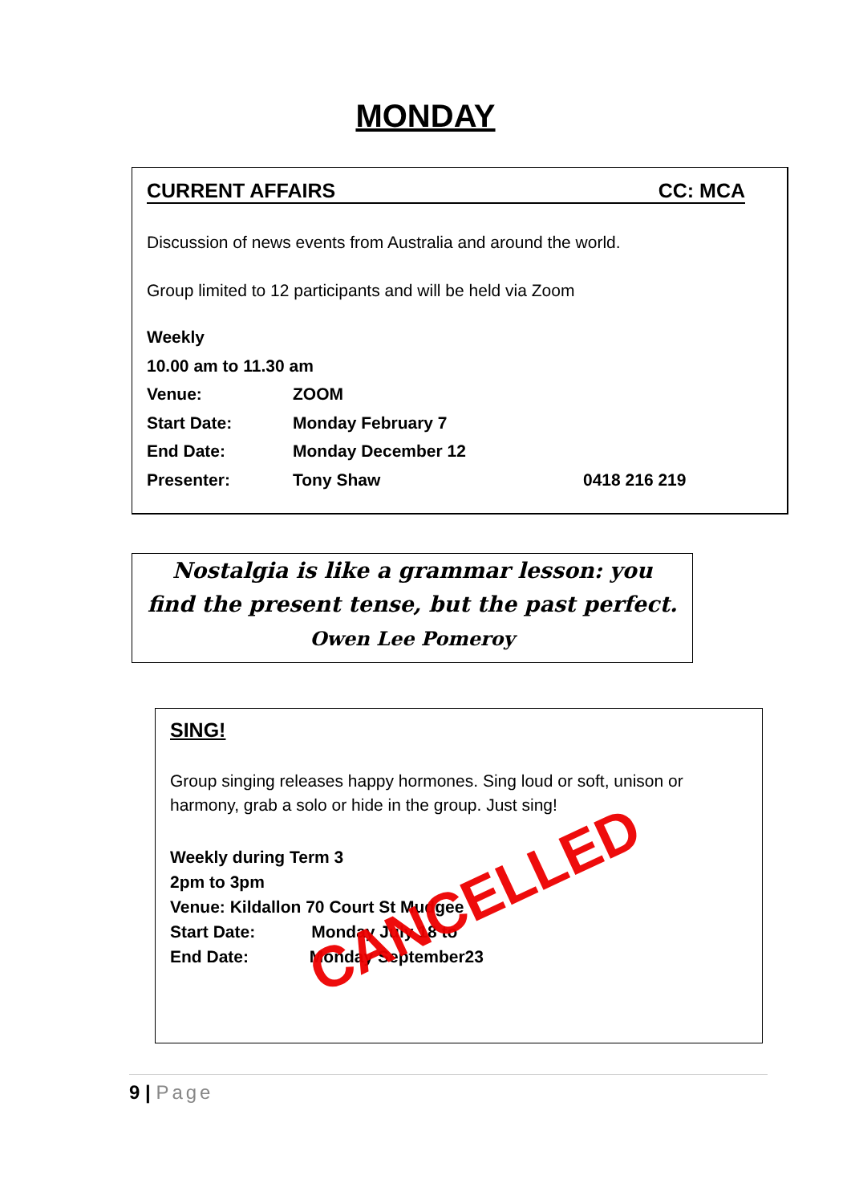MONDAY
CURRENT AFFAIRS CC: MCA
Discussion of news events from Australia and around the world.
Group limited to 12 participants and will be held via Zoom
Weekly
10.00 am to 11.30 am
Venue: ZOOM
Start Date: Monday February 7
End Date: Monday December 12
Presenter: Tony Shaw 0418 216 219
Nostalgia is like a grammar lesson: you
find the present tense, but the past perfect.
Owen Lee Pomeroy
SING!
Group singing releases happy hormones. Sing loud or soft, unison or harmony, grab a solo or hide in the group. Just sing!
Weekly during Term 3
2pm to 3pm
Venue: Kildallon 70 Court St Mudgee
Start Date: Monday July 18 to
End Date: Monday September23
CANCELLED
9 | Page